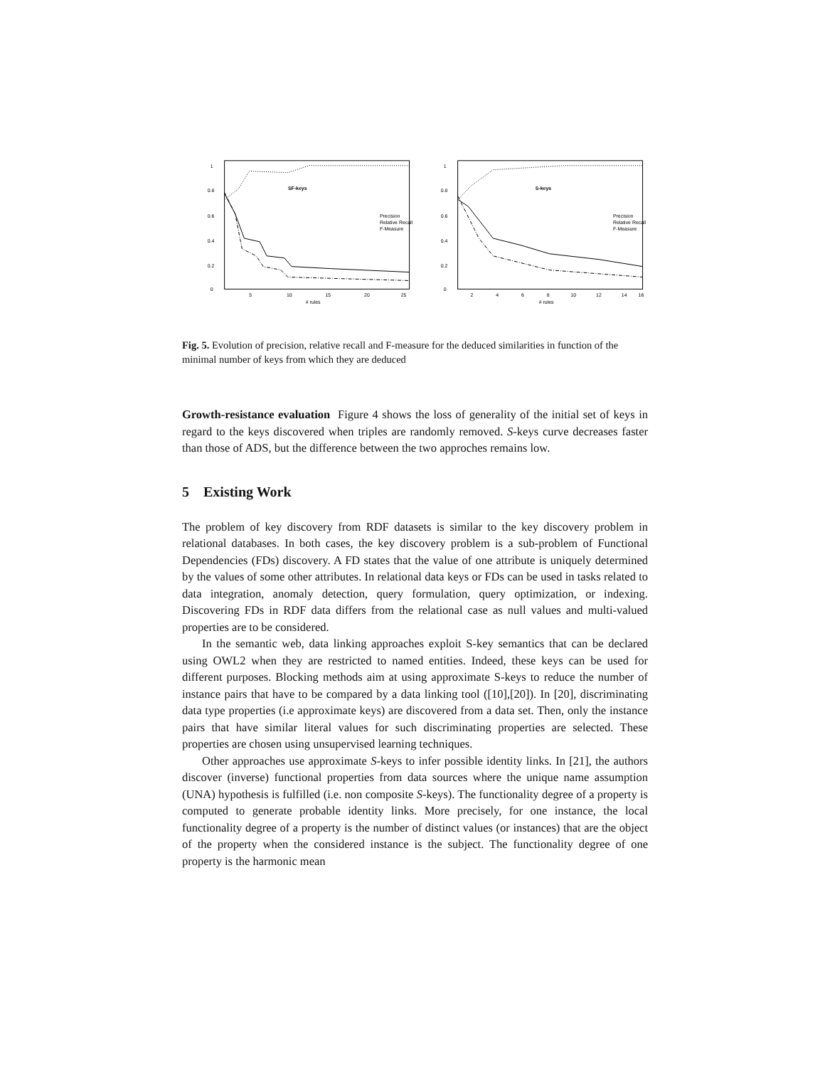1
0.8
0.6
0.4
0.2
0
5
10
15
20
25
# rules
SF-keys
Precision
Relative Recall
F-Measure
1
0.8
0.6
0.4
0.2
0
2
4
6
8
10
12
14
16
# rules
S-keys
Precision
Relative Recall
F-Measure
Fig. 5. Evolution of precision, relative recall and F-measure for the deduced similarities in function of the minimal number of keys from which they are deduced
Growth-resistance evaluation Figure 4 shows the loss of generality of the initial set of keys in regard to the keys discovered when triples are randomly removed. S-keys curve decreases faster than those of ADS, but the difference between the two approches remains low.
5 Existing Work
The problem of key discovery from RDF datasets is similar to the key discovery problem in relational databases. In both cases, the key discovery problem is a sub-problem of Functional Dependencies (FDs) discovery. A FD states that the value of one attribute is uniquely determined by the values of some other attributes. In relational data keys or FDs can be used in tasks related to data integration, anomaly detection, query formulation, query optimization, or indexing. Discovering FDs in RDF data differs from the relational case as null values and multi-valued properties are to be considered.
In the semantic web, data linking approaches exploit S-key semantics that can be declared using OWL2 when they are restricted to named entities. Indeed, these keys can be used for different purposes. Blocking methods aim at using approximate S-keys to reduce the number of instance pairs that have to be compared by a data linking tool ([10],[20]). In [20], discriminating data type properties (i.e approximate keys) are discovered from a data set. Then, only the instance pairs that have similar literal values for such discriminating properties are selected. These properties are chosen using unsupervised learning techniques.
Other approaches use approximate S-keys to infer possible identity links. In [21], the authors discover (inverse) functional properties from data sources where the unique name assumption (UNA) hypothesis is fulfilled (i.e. non composite S-keys). The functionality degree of a property is computed to generate probable identity links. More precisely, for one instance, the local functionality degree of a property is the number of distinct values (or instances) that are the object of the property when the considered instance is the subject. The functionality degree of one property is the harmonic mean